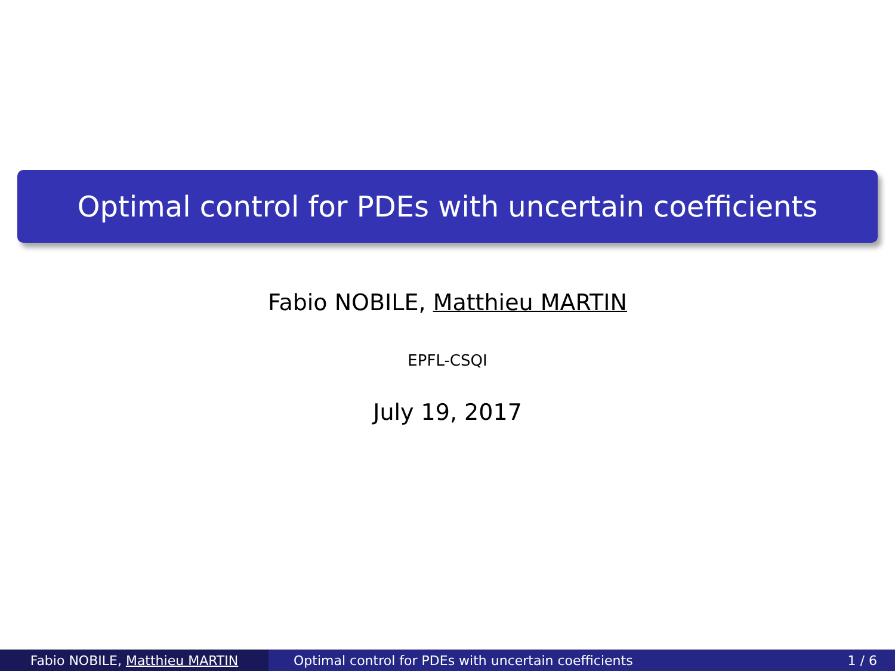Optimal control for PDEs with uncertain coefficients
Fabio NOBILE, Matthieu MARTIN
EPFL-CSQI
July 19, 2017
Fabio NOBILE, Matthieu MARTIN Optimal control for PDEs with uncertain coefficients 1 / 6